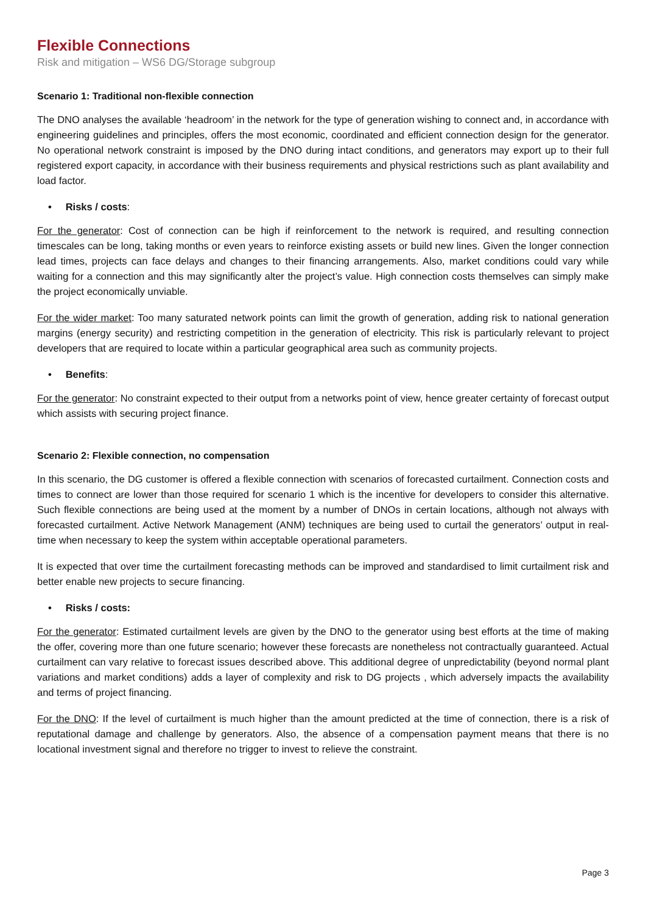Flexible Connections
Risk and mitigation – WS6 DG/Storage subgroup
Scenario 1: Traditional non-flexible connection
The DNO analyses the available ‘headroom’ in the network for the type of generation wishing to connect and, in accordance with engineering guidelines and principles, offers the most economic, coordinated and efficient connection design for the generator. No operational network constraint is imposed by the DNO during intact conditions, and generators may export up to their full registered export capacity, in accordance with their business requirements and physical restrictions such as plant availability and load factor.
• Risks / costs:
For the generator: Cost of connection can be high if reinforcement to the network is required, and resulting connection timescales can be long, taking months or even years to reinforce existing assets or build new lines. Given the longer connection lead times, projects can face delays and changes to their financing arrangements. Also, market conditions could vary while waiting for a connection and this may significantly alter the project’s value. High connection costs themselves can simply make the project economically unviable.
For the wider market: Too many saturated network points can limit the growth of generation, adding risk to national generation margins (energy security) and restricting competition in the generation of electricity. This risk is particularly relevant to project developers that are required to locate within a particular geographical area such as community projects.
• Benefits:
For the generator: No constraint expected to their output from a networks point of view, hence greater certainty of forecast output which assists with securing project finance.
Scenario 2: Flexible connection, no compensation
In this scenario, the DG customer is offered a flexible connection with scenarios of forecasted curtailment. Connection costs and times to connect are lower than those required for scenario 1 which is the incentive for developers to consider this alternative. Such flexible connections are being used at the moment by a number of DNOs in certain locations, although not always with forecasted curtailment. Active Network Management (ANM) techniques are being used to curtail the generators’ output in real-time when necessary to keep the system within acceptable operational parameters.
It is expected that over time the curtailment forecasting methods can be improved and standardised to limit curtailment risk and better enable new projects to secure financing.
• Risks / costs:
For the generator: Estimated curtailment levels are given by the DNO to the generator using best efforts at the time of making the offer, covering more than one future scenario; however these forecasts are nonetheless not contractually guaranteed. Actual curtailment can vary relative to forecast issues described above. This additional degree of unpredictability (beyond normal plant variations and market conditions) adds a layer of complexity and risk to DG projects , which adversely impacts the availability and terms of project financing.
For the DNO: If the level of curtailment is much higher than the amount predicted at the time of connection, there is a risk of reputational damage and challenge by generators. Also, the absence of a compensation payment means that there is no locational investment signal and therefore no trigger to invest to relieve the constraint.
Page 3